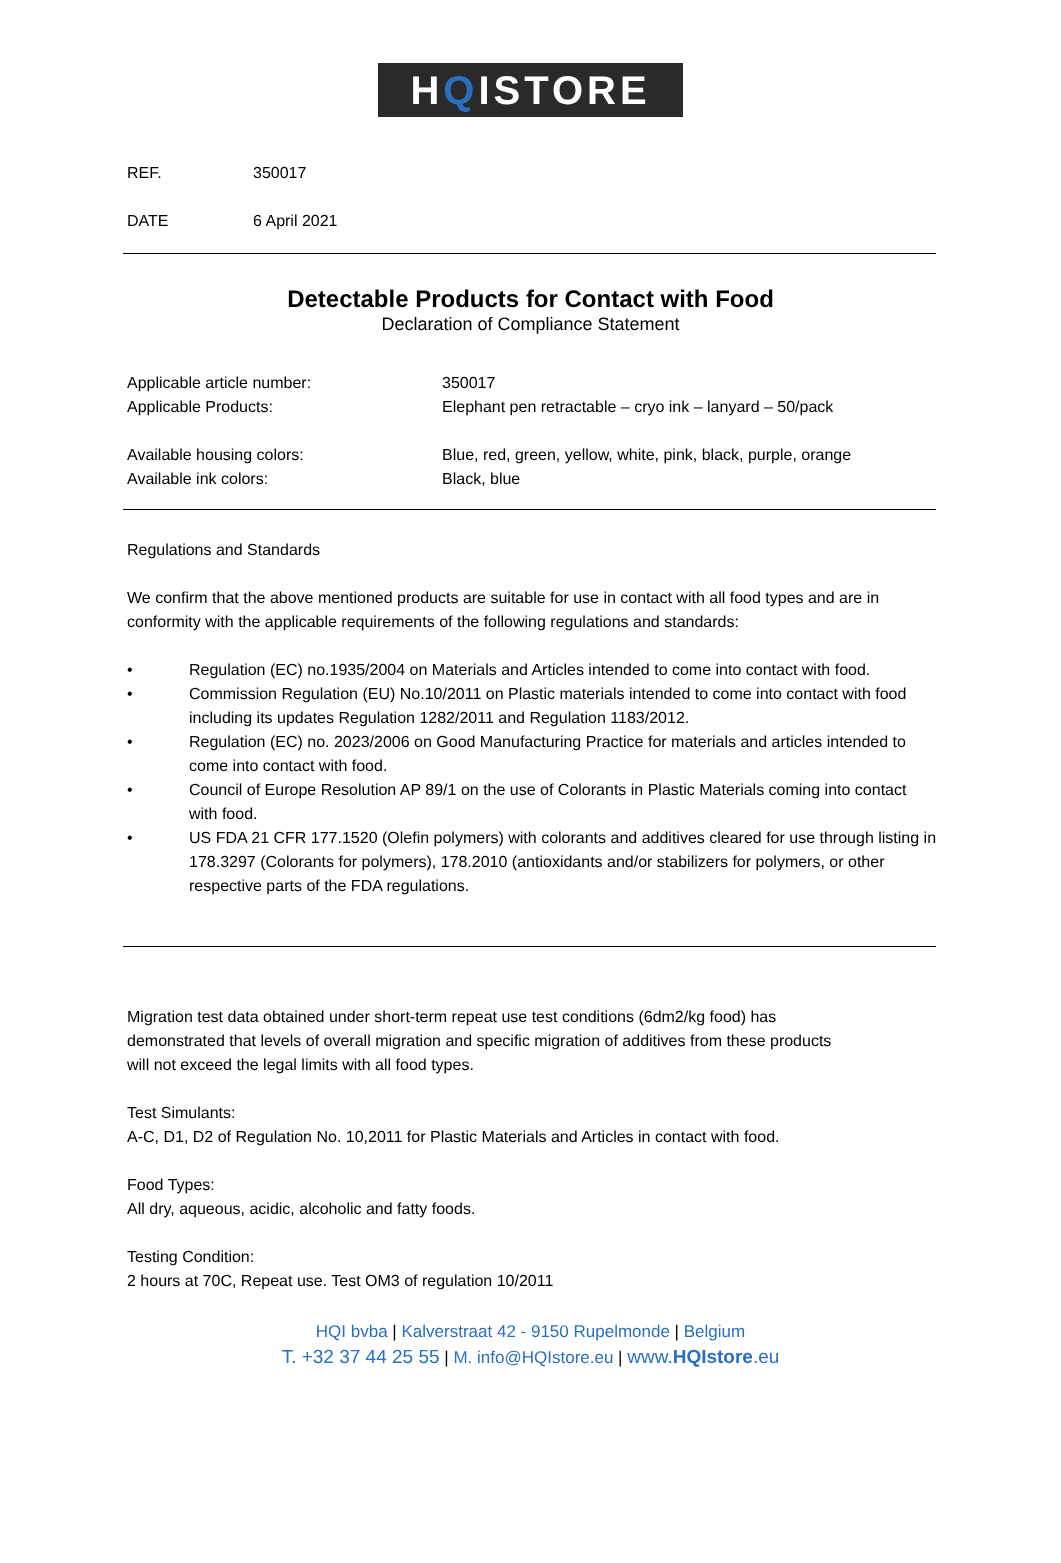HQISTORE
REF. 350017
DATE 6 April 2021
Detectable Products for Contact with Food
Declaration of Compliance Statement
Applicable article number: 350017
Applicable Products: Elephant pen retractable – cryo ink – lanyard – 50/pack
Available housing colors: Blue, red, green, yellow, white, pink, black, purple, orange
Available ink colors: Black, blue
Regulations and Standards
We confirm that the above mentioned products are suitable for use in contact with all food types and are in conformity with the applicable requirements of the following regulations and standards:
• Regulation (EC) no.1935/2004 on Materials and Articles intended to come into contact with food.
• Commission Regulation (EU) No.10/2011 on Plastic materials intended to come into contact with food including its updates Regulation 1282/2011 and Regulation 1183/2012.
• Regulation (EC) no. 2023/2006 on Good Manufacturing Practice for materials and articles intended to come into contact with food.
• Council of Europe Resolution AP 89/1 on the use of Colorants in Plastic Materials coming into contact with food.
• US FDA 21 CFR 177.1520 (Olefin polymers) with colorants and additives cleared for use through listing in 178.3297 (Colorants for polymers), 178.2010 (antioxidants and/or stabilizers for polymers, or other respective parts of the FDA regulations.
Migration test data obtained under short-term repeat use test conditions (6dm2/kg food) has demonstrated that levels of overall migration and specific migration of additives from these products will not exceed the legal limits with all food types.
Test Simulants:
A-C, D1, D2 of Regulation No. 10,2011 for Plastic Materials and Articles in contact with food.
Food Types:
All dry, aqueous, acidic, alcoholic and fatty foods.
Testing Condition:
2 hours at 70C, Repeat use. Test OM3 of regulation 10/2011
HQI bvba | Kalverstraat 42 - 9150 Rupelmonde | Belgium
T. +32 37 44 25 55 | M. info@HQIstore.eu | www.HQIstore.eu